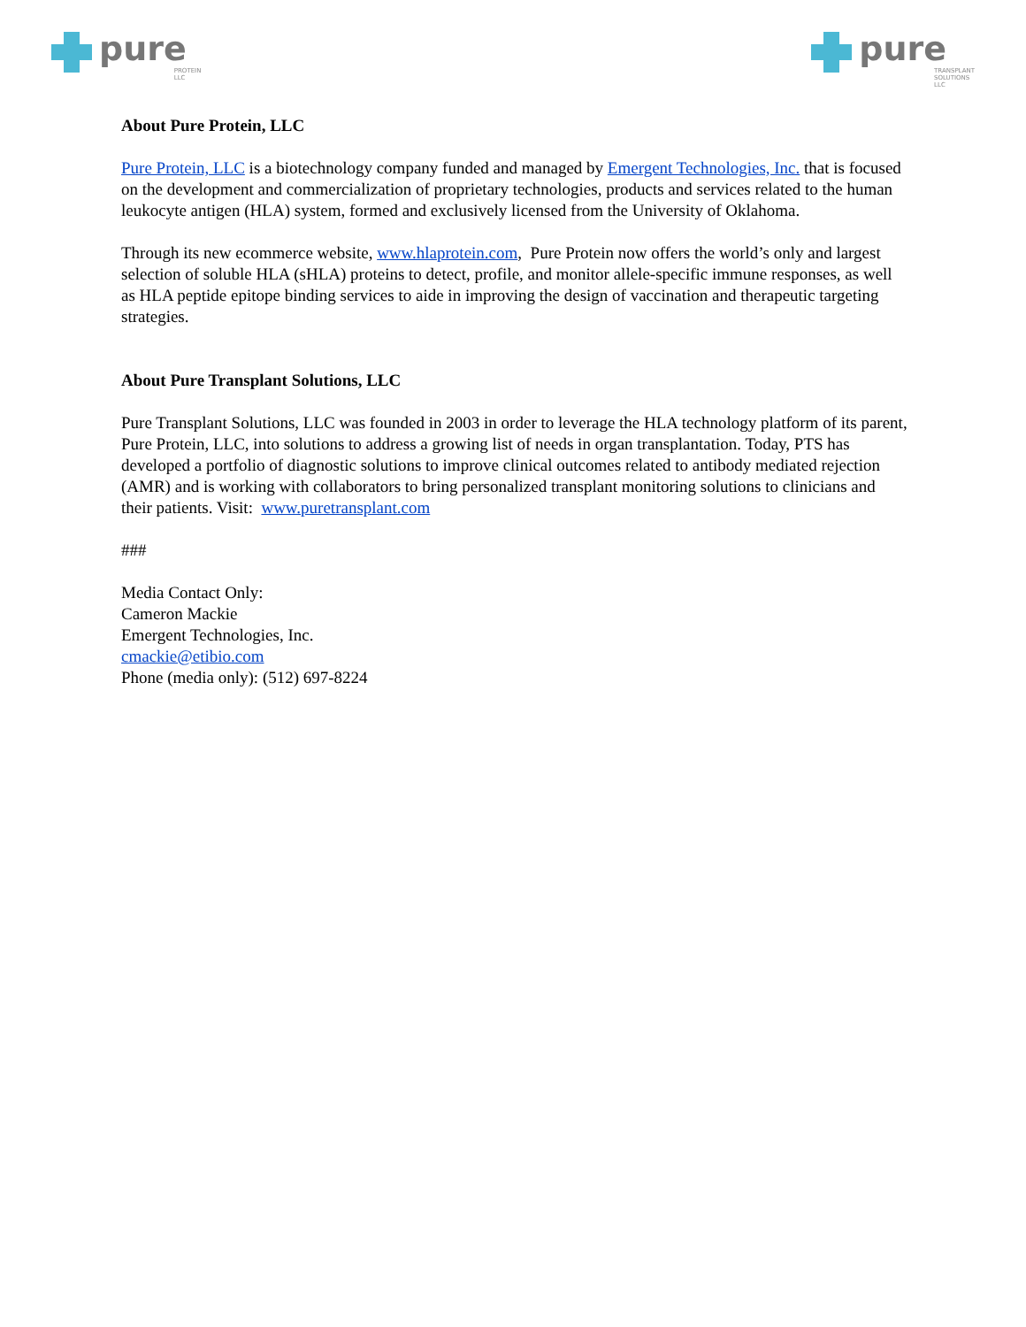pure PROTEIN
LLC
pure TRANSPLANT
SOLUTIONS
LLC
About Pure Protein, LLC
Pure Protein, LLC is a biotechnology company funded and managed by Emergent Technologies, Inc. that is focused on the development and commercialization of proprietary technologies, products and services related to the human leukocyte antigen (HLA) system, formed and exclusively licensed from the University of Oklahoma.
Through its new ecommerce website, www.hlaprotein.com, Pure Protein now offers the world’s only and largest selection of soluble HLA (sHLA) proteins to detect, profile, and monitor allele-specific immune responses, as well as HLA peptide epitope binding services to aide in improving the design of vaccination and therapeutic targeting strategies.
About Pure Transplant Solutions, LLC
Pure Transplant Solutions, LLC was founded in 2003 in order to leverage the HLA technology platform of its parent, Pure Protein, LLC, into solutions to address a growing list of needs in organ transplantation. Today, PTS has developed a portfolio of diagnostic solutions to improve clinical outcomes related to antibody mediated rejection (AMR) and is working with collaborators to bring personalized transplant monitoring solutions to clinicians and their patients. Visit: www.puretransplant.com
###
Media Contact Only:
Cameron Mackie
Emergent Technologies, Inc.
cmackie@etibio.com
Phone (media only): (512) 697-8224